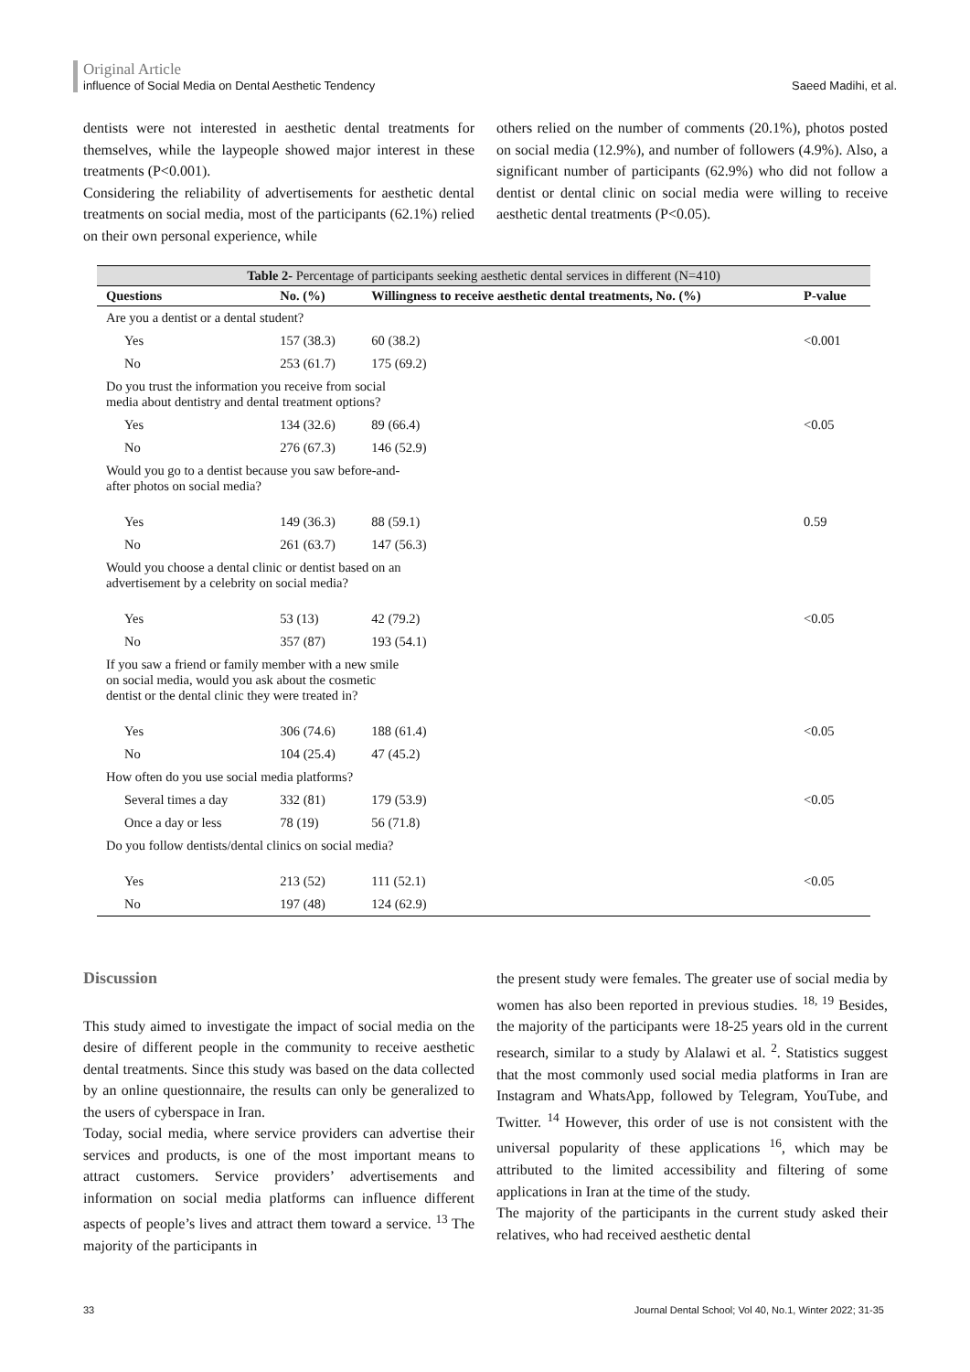Original Article
influence of Social Media on Dental Aesthetic Tendency Saeed Madihi, et al.
dentists were not interested in aesthetic dental treatments for themselves, while the laypeople showed major interest in these treatments (P<0.001).
Considering the reliability of advertisements for aesthetic dental treatments on social media, most of the participants (62.1%) relied on their own personal experience, while
others relied on the number of comments (20.1%), photos posted on social media (12.9%), and number of followers (4.9%). Also, a significant number of participants (62.9%) who did not follow a dentist or dental clinic on social media were willing to receive aesthetic dental treatments (P<0.05).
Table 2- Percentage of participants seeking aesthetic dental services in different (N=410)
| Questions | No. (%) | Willingness to receive aesthetic dental treatments, No. (%) | P-value |
| --- | --- | --- | --- |
| Are you a dentist or a dental student? | | | |
| Yes | 157 (38.3) | 60 (38.2) | <0.001 |
| No | 253 (61.7) | 175 (69.2) | |
| Do you trust the information you receive from social media about dentistry and dental treatment options? | | | |
| Yes | 134 (32.6) | 89 (66.4) | <0.05 |
| No | 276 (67.3) | 146 (52.9) | |
| Would you go to a dentist because you saw before-and- after photos on social media? | | | |
| Yes | 149 (36.3) | 88 (59.1) | 0.59 |
| No | 261 (63.7) | 147 (56.3) | |
| Would you choose a dental clinic or dentist based on an advertisement by a celebrity on social media? | | | |
| Yes | 53 (13) | 42 (79.2) | <0.05 |
| No | 357 (87) | 193 (54.1) | |
| If you saw a friend or family member with a new smile on social media, would you ask about the cosmetic dentist or the dental clinic they were treated in? | | | |
| Yes | 306 (74.6) | 188 (61.4) | <0.05 |
| No | 104 (25.4) | 47 (45.2) | |
| How often do you use social media platforms? | | | |
| Several times a day | 332 (81) | 179 (53.9) | <0.05 |
| Once a day or less | 78 (19) | 56 (71.8) | |
| Do you follow dentists/dental clinics on social media? | | | |
| Yes | 213 (52) | 111 (52.1) | <0.05 |
| No | 197 (48) | 124 (62.9) | |
Discussion
This study aimed to investigate the impact of social media on the desire of different people in the community to receive aesthetic dental treatments. Since this study was based on the data collected by an online questionnaire, the results can only be generalized to the users of cyberspace in Iran.
Today, social media, where service providers can advertise their services and products, is one of the most important means to attract customers. Service providers’ advertisements and information on social media platforms can influence different aspects of people’s lives and attract them toward a service. <sup>13</sup> The majority of the participants in
the present study were females. The greater use of social media by women has also been reported in previous studies. <sup>18, 19</sup> Besides, the majority of the participants were 18-25 years old in the current research, similar to a study by Alalawi et al. <sup>2</sup>. Statistics suggest that the most commonly used social media platforms in Iran are Instagram and WhatsApp, followed by Telegram, YouTube, and Twitter. <sup>14</sup> However, this order of use is not consistent with the universal popularity of these applications <sup>16</sup>, which may be attributed to the limited accessibility and filtering of some applications in Iran at the time of the study.
The majority of the participants in the current study asked their relatives, who had received aesthetic dental
33 Journal Dental School; Vol 40, No.1, Winter 2022; 31-35